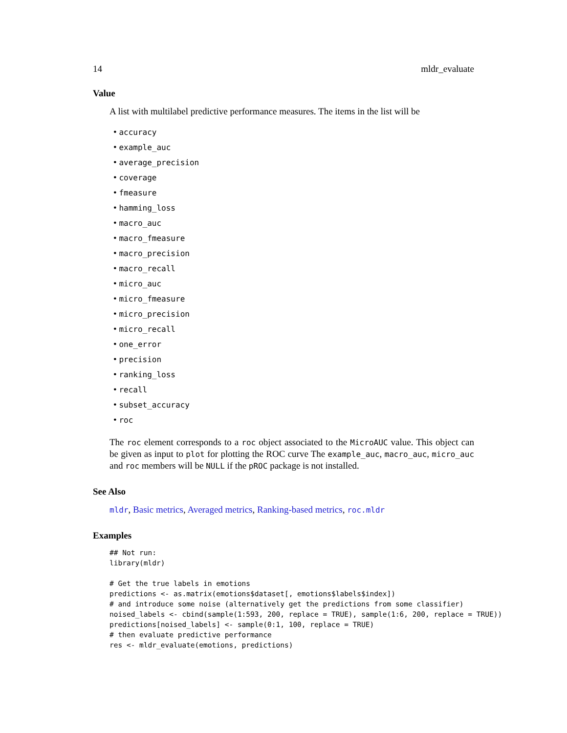14 mldr_evaluate
Value
A list with multilabel predictive performance measures. The items in the list will be
• accuracy
• example_auc
• average_precision
• coverage
• fmeasure
• hamming_loss
• macro_auc
• macro_fmeasure
• macro_precision
• macro_recall
• micro_auc
• micro_fmeasure
• micro_precision
• micro_recall
• one_error
• precision
• ranking_loss
• recall
• subset_accuracy
• roc
The roc element corresponds to a roc object associated to the MicroAUC value. This object can be given as input to plot for plotting the ROC curve The example_auc, macro_auc, micro_auc and roc members will be NULL if the pROC package is not installed.
See Also
mldr, Basic metrics, Averaged metrics, Ranking-based metrics, roc.mldr
Examples
## Not run:
library(mldr)

# Get the true labels in emotions
predictions <- as.matrix(emotions$dataset[, emotions$labels$index])
# and introduce some noise (alternatively get the predictions from some classifier)
noised_labels <- cbind(sample(1:593, 200, replace = TRUE), sample(1:6, 200, replace = TRUE))
predictions[noised_labels] <- sample(0:1, 100, replace = TRUE)
# then evaluate predictive performance
res <- mldr_evaluate(emotions, predictions)